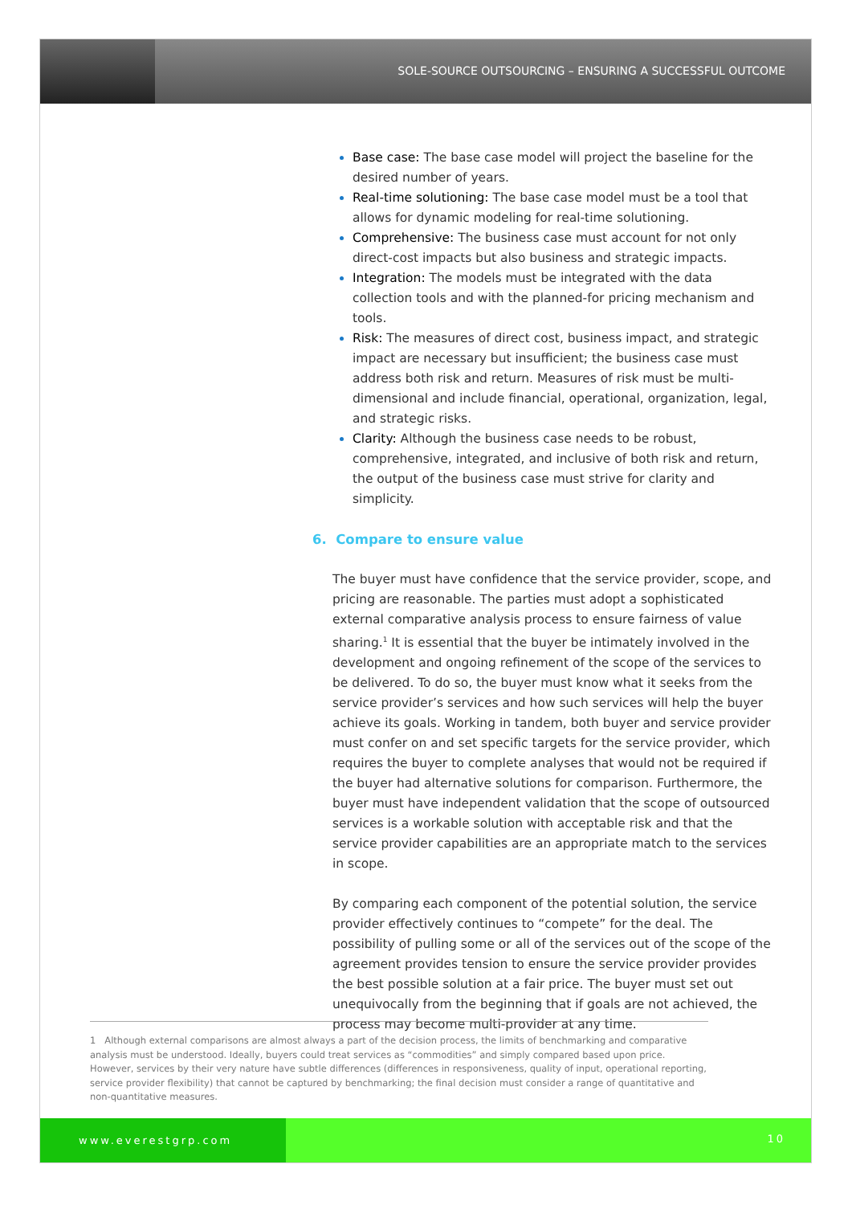SOLE-SOURCE OUTSOURCING – ENSURING A SUCCESSFUL OUTCOME
Base case: The base case model will project the baseline for the desired number of years.
Real-time solutioning: The base case model must be a tool that allows for dynamic modeling for real-time solutioning.
Comprehensive: The business case must account for not only direct-cost impacts but also business and strategic impacts.
Integration: The models must be integrated with the data collection tools and with the planned-for pricing mechanism and tools.
Risk: The measures of direct cost, business impact, and strategic impact are necessary but insufficient; the business case must address both risk and return. Measures of risk must be multi-dimensional and include financial, operational, organization, legal, and strategic risks.
Clarity: Although the business case needs to be robust, comprehensive, integrated, and inclusive of both risk and return, the output of the business case must strive for clarity and simplicity.
6. Compare to ensure value
The buyer must have confidence that the service provider, scope, and pricing are reasonable. The parties must adopt a sophisticated external comparative analysis process to ensure fairness of value sharing.<sup>1</sup> It is essential that the buyer be intimately involved in the development and ongoing refinement of the scope of the services to be delivered. To do so, the buyer must know what it seeks from the service provider’s services and how such services will help the buyer achieve its goals. Working in tandem, both buyer and service provider must confer on and set specific targets for the service provider, which requires the buyer to complete analyses that would not be required if the buyer had alternative solutions for comparison. Furthermore, the buyer must have independent validation that the scope of outsourced services is a workable solution with acceptable risk and that the service provider capabilities are an appropriate match to the services in scope.
By comparing each component of the potential solution, the service provider effectively continues to “compete” for the deal. The possibility of pulling some or all of the services out of the scope of the agreement provides tension to ensure the service provider provides the best possible solution at a fair price. The buyer must set out unequivocally from the beginning that if goals are not achieved, the process may become multi-provider at any time.
1 Although external comparisons are almost always a part of the decision process, the limits of benchmarking and comparative analysis must be understood. Ideally, buyers could treat services as “commodities” and simply compared based upon price. However, services by their very nature have subtle differences (differences in responsiveness, quality of input, operational reporting, service provider flexibility) that cannot be captured by benchmarking; the final decision must consider a range of quantitative and non-quantitative measures.
www.everestgrp.com 10